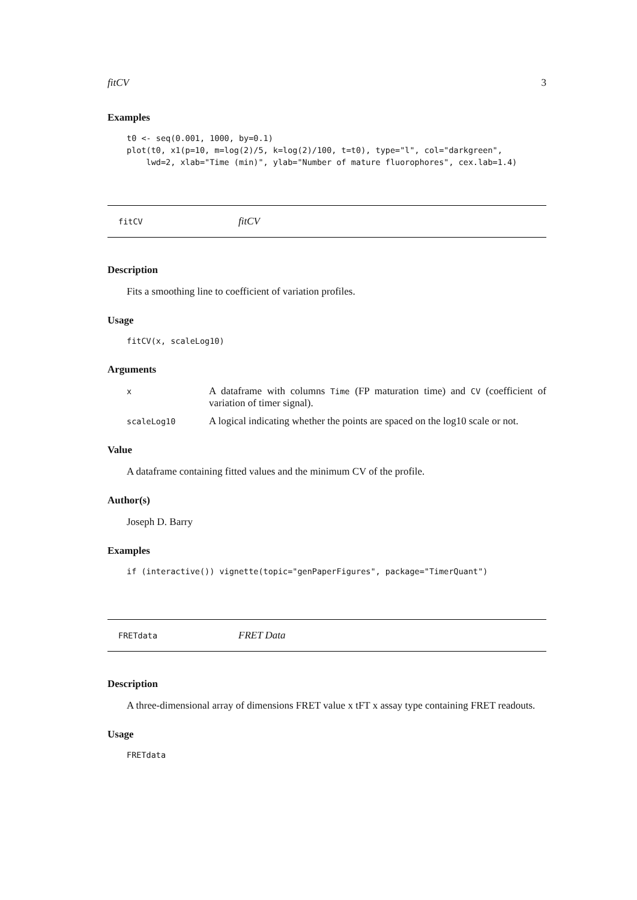fitCV 3
Examples
t0 <- seq(0.001, 1000, by=0.1)
plot(t0, x1(p=10, m=log(2)/5, k=log(2)/100, t=t0), type="l", col="darkgreen",
    lwd=2, xlab="Time (min)", ylab="Number of mature fluorophores", cex.lab=1.4)
fitCV fitCV
Description
Fits a smoothing line to coefficient of variation profiles.
Usage
fitCV(x, scaleLog10)
Arguments
| x | A dataframe with columns Time (FP maturation time) and CV (coefficient of variation of timer signal). |
| scaleLog10 | A logical indicating whether the points are spaced on the log10 scale or not. |
Value
A dataframe containing fitted values and the minimum CV of the profile.
Author(s)
Joseph D. Barry
Examples
if (interactive()) vignette(topic="genPaperFigures", package="TimerQuant")
FRETdata FRET Data
Description
A three-dimensional array of dimensions FRET value x tFT x assay type containing FRET readouts.
Usage
FRETdata